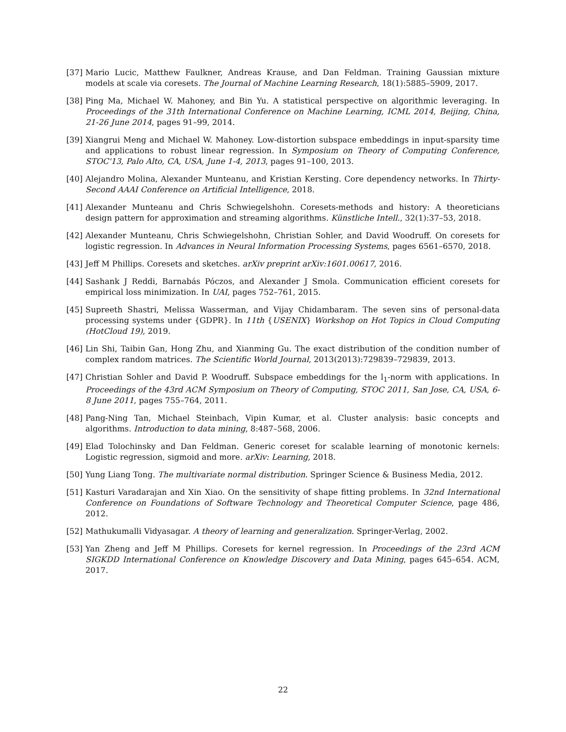[37] Mario Lucic, Matthew Faulkner, Andreas Krause, and Dan Feldman. Training Gaussian mixture models at scale via coresets. The Journal of Machine Learning Research, 18(1):5885–5909, 2017.
[38] Ping Ma, Michael W. Mahoney, and Bin Yu. A statistical perspective on algorithmic leveraging. In Proceedings of the 31th International Conference on Machine Learning, ICML 2014, Beijing, China, 21-26 June 2014, pages 91–99, 2014.
[39] Xiangrui Meng and Michael W. Mahoney. Low-distortion subspace embeddings in input-sparsity time and applications to robust linear regression. In Symposium on Theory of Computing Conference, STOC'13, Palo Alto, CA, USA, June 1-4, 2013, pages 91–100, 2013.
[40] Alejandro Molina, Alexander Munteanu, and Kristian Kersting. Core dependency networks. In Thirty-Second AAAI Conference on Artificial Intelligence, 2018.
[41] Alexander Munteanu and Chris Schwiegelshohn. Coresets-methods and history: A theoreticians design pattern for approximation and streaming algorithms. Künstliche Intell., 32(1):37–53, 2018.
[42] Alexander Munteanu, Chris Schwiegelshohn, Christian Sohler, and David Woodruff. On coresets for logistic regression. In Advances in Neural Information Processing Systems, pages 6561–6570, 2018.
[43] Jeff M Phillips. Coresets and sketches. arXiv preprint arXiv:1601.00617, 2016.
[44] Sashank J Reddi, Barnabás Póczos, and Alexander J Smola. Communication efficient coresets for empirical loss minimization. In UAI, pages 752–761, 2015.
[45] Supreeth Shastri, Melissa Wasserman, and Vijay Chidambaram. The seven sins of personal-data processing systems under {GDPR}. In 11th {USENIX} Workshop on Hot Topics in Cloud Computing (HotCloud 19), 2019.
[46] Lin Shi, Taibin Gan, Hong Zhu, and Xianming Gu. The exact distribution of the condition number of complex random matrices. The Scientific World Journal, 2013(2013):729839–729839, 2013.
[47] Christian Sohler and David P. Woodruff. Subspace embeddings for the l<sub>1</sub>-norm with applications. In Proceedings of the 43rd ACM Symposium on Theory of Computing, STOC 2011, San Jose, CA, USA, 6-8 June 2011, pages 755–764, 2011.
[48] Pang-Ning Tan, Michael Steinbach, Vipin Kumar, et al. Cluster analysis: basic concepts and algorithms. Introduction to data mining, 8:487–568, 2006.
[49] Elad Tolochinsky and Dan Feldman. Generic coreset for scalable learning of monotonic kernels: Logistic regression, sigmoid and more. arXiv: Learning, 2018.
[50] Yung Liang Tong. The multivariate normal distribution. Springer Science & Business Media, 2012.
[51] Kasturi Varadarajan and Xin Xiao. On the sensitivity of shape fitting problems. In 32nd International Conference on Foundations of Software Technology and Theoretical Computer Science, page 486, 2012.
[52] Mathukumalli Vidyasagar. A theory of learning and generalization. Springer-Verlag, 2002.
[53] Yan Zheng and Jeff M Phillips. Coresets for kernel regression. In Proceedings of the 23rd ACM SIGKDD International Conference on Knowledge Discovery and Data Mining, pages 645–654. ACM, 2017.
22